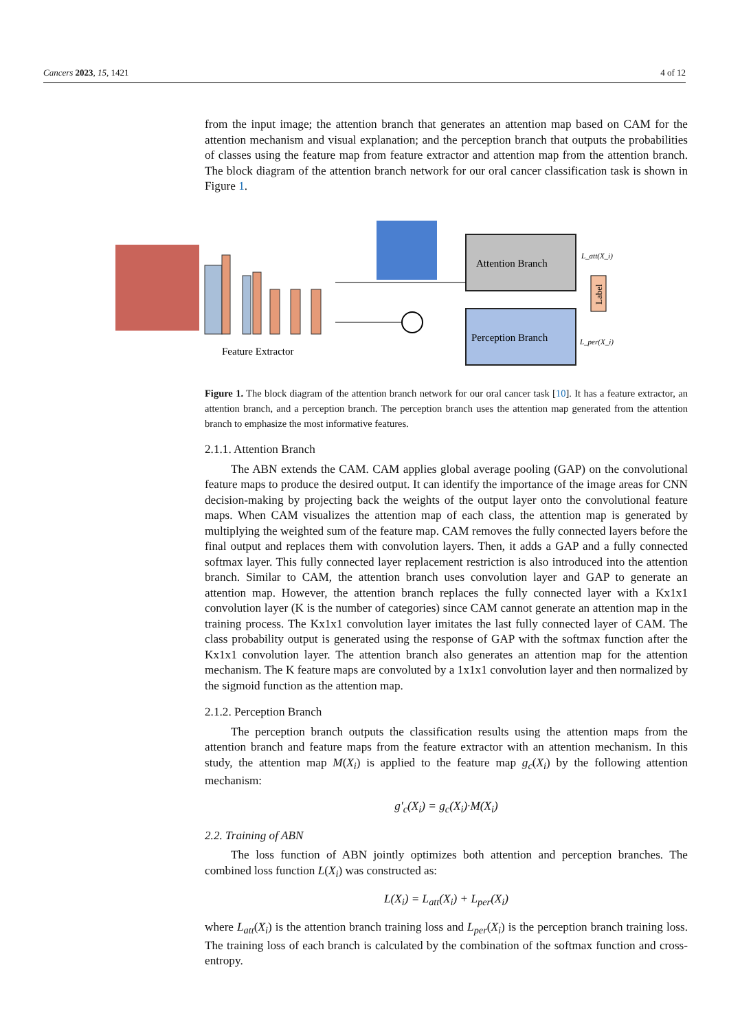Cancers 2023, 15, 1421 4 of 12
from the input image; the attention branch that generates an attention map based on CAM for the attention mechanism and visual explanation; and the perception branch that outputs the probabilities of classes using the feature map from feature extractor and attention map from the attention branch. The block diagram of the attention branch network for our oral cancer classification task is shown in Figure 1.
Feature Extractor
Attention Branch
Perception Branch
L_att(X_i)
L_per(X_i)
Label
Figure 1. The block diagram of the attention branch network for our oral cancer task [10]. It has a feature extractor, an attention branch, and a perception branch. The perception branch uses the attention map generated from the attention branch to emphasize the most informative features.
2.1.1. Attention Branch
The ABN extends the CAM. CAM applies global average pooling (GAP) on the convolutional feature maps to produce the desired output. It can identify the importance of the image areas for CNN decision-making by projecting back the weights of the output layer onto the convolutional feature maps. When CAM visualizes the attention map of each class, the attention map is generated by multiplying the weighted sum of the feature map. CAM removes the fully connected layers before the final output and replaces them with convolution layers. Then, it adds a GAP and a fully connected softmax layer. This fully connected layer replacement restriction is also introduced into the attention branch. Similar to CAM, the attention branch uses convolution layer and GAP to generate an attention map. However, the attention branch replaces the fully connected layer with a Kx1x1 convolution layer (K is the number of categories) since CAM cannot generate an attention map in the training process. The Kx1x1 convolution layer imitates the last fully connected layer of CAM. The class probability output is generated using the response of GAP with the softmax function after the Kx1x1 convolution layer. The attention branch also generates an attention map for the attention mechanism. The K feature maps are convoluted by a 1x1x1 convolution layer and then normalized by the sigmoid function as the attention map.
2.1.2. Perception Branch
The perception branch outputs the classification results using the attention maps from the attention branch and feature maps from the feature extractor with an attention mechanism. In this study, the attention map M(X<sub>i</sub>) is applied to the feature map g<sub>c</sub>(X<sub>i</sub>) by the following attention mechanism:
g′<sub>c</sub>(X<sub>i</sub>) = g<sub>c</sub>(X<sub>i</sub>)·M(X<sub>i</sub>)
2.2. Training of ABN
The loss function of ABN jointly optimizes both attention and perception branches. The combined loss function L(X<sub>i</sub>) was constructed as:
L(X<sub>i</sub>) = L<sub>att</sub>(X<sub>i</sub>) + L<sub>per</sub>(X<sub>i</sub>)
where L<sub>att</sub>(X<sub>i</sub>) is the attention branch training loss and L<sub>per</sub>(X<sub>i</sub>) is the perception branch training loss. The training loss of each branch is calculated by the combination of the softmax function and cross-entropy.